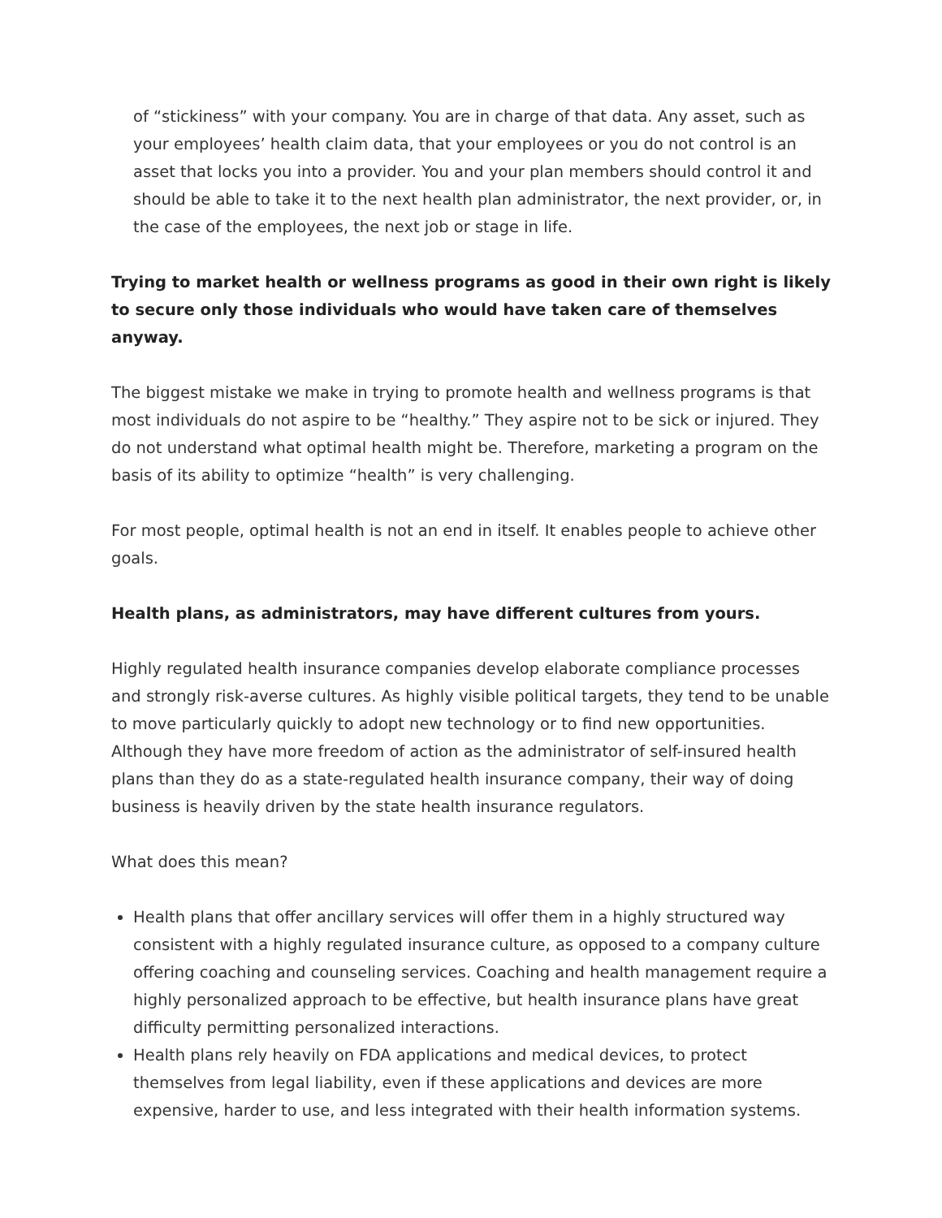of “stickiness” with your company. You are in charge of that data. Any asset, such as your employees’ health claim data, that your employees or you do not control is an asset that locks you into a provider. You and your plan members should control it and should be able to take it to the next health plan administrator, the next provider, or, in the case of the employees, the next job or stage in life.
Trying to market health or wellness programs as good in their own right is likely to secure only those individuals who would have taken care of themselves anyway.
The biggest mistake we make in trying to promote health and wellness programs is that most individuals do not aspire to be “healthy.” They aspire not to be sick or injured. They do not understand what optimal health might be. Therefore, marketing a program on the basis of its ability to optimize “health” is very challenging.
For most people, optimal health is not an end in itself. It enables people to achieve other goals.
Health plans, as administrators, may have different cultures from yours.
Highly regulated health insurance companies develop elaborate compliance processes and strongly risk-averse cultures. As highly visible political targets, they tend to be unable to move particularly quickly to adopt new technology or to find new opportunities. Although they have more freedom of action as the administrator of self-insured health plans than they do as a state-regulated health insurance company, their way of doing business is heavily driven by the state health insurance regulators.
What does this mean?
Health plans that offer ancillary services will offer them in a highly structured way consistent with a highly regulated insurance culture, as opposed to a company culture offering coaching and counseling services. Coaching and health management require a highly personalized approach to be effective, but health insurance plans have great difficulty permitting personalized interactions.
Health plans rely heavily on FDA applications and medical devices, to protect themselves from legal liability, even if these applications and devices are more expensive, harder to use, and less integrated with their health information systems.